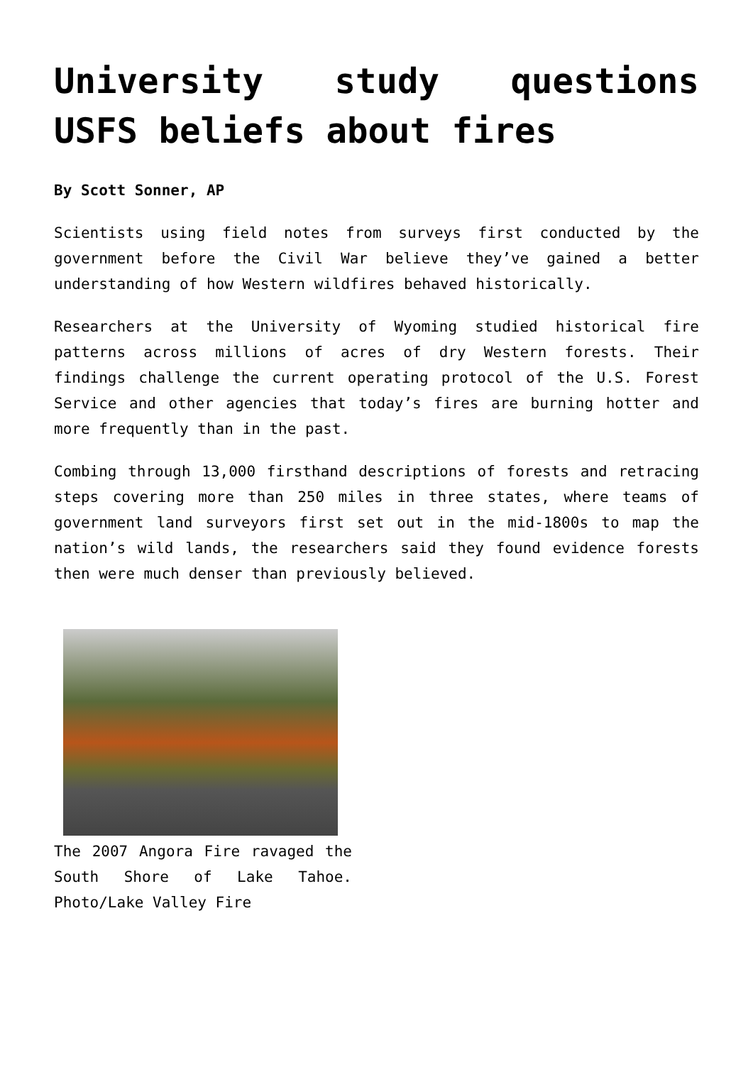University study questions USFS beliefs about fires
By Scott Sonner, AP
Scientists using field notes from surveys first conducted by the government before the Civil War believe they’ve gained a better understanding of how Western wildfires behaved historically.
Researchers at the University of Wyoming studied historical fire patterns across millions of acres of dry Western forests. Their findings challenge the current operating protocol of the U.S. Forest Service and other agencies that today’s fires are burning hotter and more frequently than in the past.
Combing through 13,000 firsthand descriptions of forests and retracing steps covering more than 250 miles in three states, where teams of government land surveyors first set out in the mid-1800s to map the nation’s wild lands, the researchers said they found evidence forests then were much denser than previously believed.
The 2007 Angora Fire ravaged the South Shore of Lake Tahoe. Photo/Lake Valley Fire